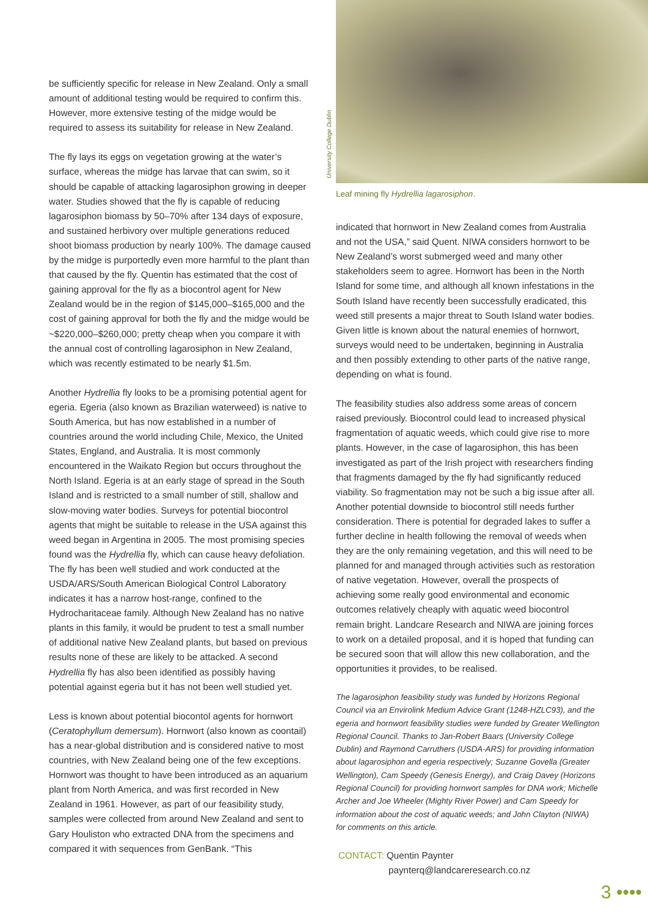be sufficiently specific for release in New Zealand. Only a small amount of additional testing would be required to confirm this. However, more extensive testing of the midge would be required to assess its suitability for release in New Zealand.
The fly lays its eggs on vegetation growing at the water’s surface, whereas the midge has larvae that can swim, so it should be capable of attacking lagarosiphon growing in deeper water. Studies showed that the fly is capable of reducing lagarosiphon biomass by 50–70% after 134 days of exposure, and sustained herbivory over multiple generations reduced shoot biomass production by nearly 100%. The damage caused by the midge is purportedly even more harmful to the plant than that caused by the fly. Quentin has estimated that the cost of gaining approval for the fly as a biocontrol agent for New Zealand would be in the region of $145,000–$165,000 and the cost of gaining approval for both the fly and the midge would be ~$220,000–$260,000; pretty cheap when you compare it with the annual cost of controlling lagarosiphon in New Zealand, which was recently estimated to be nearly $1.5m.
Another Hydrellia fly looks to be a promising potential agent for egeria. Egeria (also known as Brazilian waterweed) is native to South America, but has now established in a number of countries around the world including Chile, Mexico, the United States, England, and Australia. It is most commonly encountered in the Waikato Region but occurs throughout the North Island. Egeria is at an early stage of spread in the South Island and is restricted to a small number of still, shallow and slow-moving water bodies. Surveys for potential biocontrol agents that might be suitable to release in the USA against this weed began in Argentina in 2005. The most promising species found was the Hydrellia fly, which can cause heavy defoliation. The fly has been well studied and work conducted at the USDA/ARS/South American Biological Control Laboratory indicates it has a narrow host-range, confined to the Hydrocharitaceae family. Although New Zealand has no native plants in this family, it would be prudent to test a small number of additional native New Zealand plants, but based on previous results none of these are likely to be attacked. A second Hydrellia fly has also been identified as possibly having potential against egeria but it has not been well studied yet.
Less is known about potential biocontol agents for hornwort (Ceratophyllum demersum). Hornwort (also known as coontail) has a near-global distribution and is considered native to most countries, with New Zealand being one of the few exceptions. Hornwort was thought to have been introduced as an aquarium plant from North America, and was first recorded in New Zealand in 1961. However, as part of our feasibility study, samples were collected from around New Zealand and sent to Gary Houliston who extracted DNA from the specimens and compared it with sequences from GenBank. “This
University College Dublin
Leaf mining fly Hydrellia lagarosiphon.
indicated that hornwort in New Zealand comes from Australia and not the USA,” said Quent. NIWA considers hornwort to be New Zealand’s worst submerged weed and many other stakeholders seem to agree. Hornwort has been in the North Island for some time, and although all known infestations in the South Island have recently been successfully eradicated, this weed still presents a major threat to South Island water bodies. Given little is known about the natural enemies of hornwort, surveys would need to be undertaken, beginning in Australia and then possibly extending to other parts of the native range, depending on what is found.
The feasibility studies also address some areas of concern raised previously. Biocontrol could lead to increased physical fragmentation of aquatic weeds, which could give rise to more plants. However, in the case of lagarosiphon, this has been investigated as part of the Irish project with researchers finding that fragments damaged by the fly had significantly reduced viability. So fragmentation may not be such a big issue after all. Another potential downside to biocontrol still needs further consideration. There is potential for degraded lakes to suffer a further decline in health following the removal of weeds when they are the only remaining vegetation, and this will need to be planned for and managed through activities such as restoration of native vegetation. However, overall the prospects of achieving some really good environmental and economic outcomes relatively cheaply with aquatic weed biocontrol remain bright. Landcare Research and NIWA are joining forces to work on a detailed proposal, and it is hoped that funding can be secured soon that will allow this new collaboration, and the opportunities it provides, to be realised.
The lagarosiphon feasibility study was funded by Horizons Regional Council via an Envirolink Medium Advice Grant (1248-HZLC93), and the egeria and hornwort feasibility studies were funded by Greater Wellington Regional Council. Thanks to Jan-Robert Baars (University College Dublin) and Raymond Carruthers (USDA-ARS) for providing information about lagarosiphon and egeria respectively; Suzanne Govella (Greater Wellington), Cam Speedy (Genesis Energy), and Craig Davey (Horizons Regional Council) for providing hornwort samples for DNA work; Michelle Archer and Joe Wheeler (Mighty River Power) and Cam Speedy for information about the cost of aquatic weeds; and John Clayton (NIWA) for comments on this article.
CONTACT: Quentin Paynter
paynterq@landcareresearch.co.nz
3 ••••